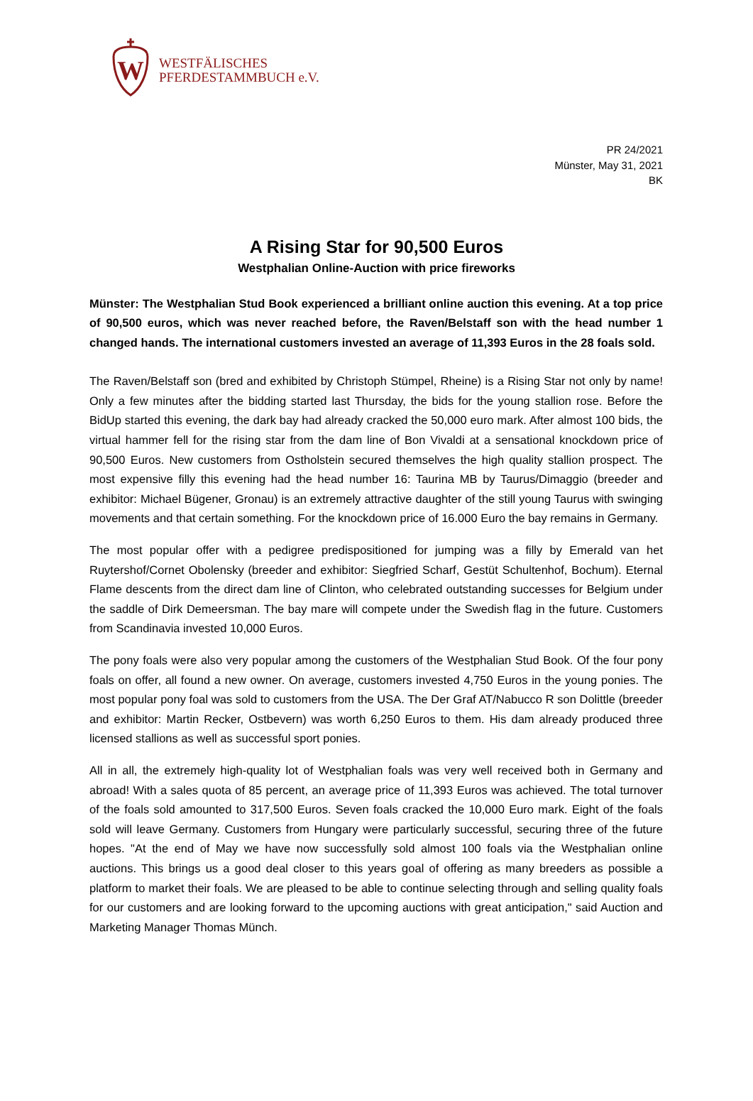W
WESTFÄLISCHES
PFERDESTAMMBUCH e.V.
PR 24/2021
Münster, May 31, 2021
BK
A Rising Star for 90,500 Euros
Westphalian Online-Auction with price fireworks
Münster: The Westphalian Stud Book experienced a brilliant online auction this evening. At a top price of 90,500 euros, which was never reached before, the Raven/Belstaff son with the head number 1 changed hands. The international customers invested an average of 11,393 Euros in the 28 foals sold.
The Raven/Belstaff son (bred and exhibited by Christoph Stümpel, Rheine) is a Rising Star not only by name! Only a few minutes after the bidding started last Thursday, the bids for the young stallion rose. Before the BidUp started this evening, the dark bay had already cracked the 50,000 euro mark. After almost 100 bids, the virtual hammer fell for the rising star from the dam line of Bon Vivaldi at a sensational knockdown price of 90,500 Euros. New customers from Ostholstein secured themselves the high quality stallion prospect. The most expensive filly this evening had the head number 16: Taurina MB by Taurus/Dimaggio (breeder and exhibitor: Michael Bügener, Gronau) is an extremely attractive daughter of the still young Taurus with swinging movements and that certain something. For the knockdown price of 16.000 Euro the bay remains in Germany.
The most popular offer with a pedigree predispositioned for jumping was a filly by Emerald van het Ruytershof/Cornet Obolensky (breeder and exhibitor: Siegfried Scharf, Gestüt Schultenhof, Bochum). Eternal Flame descents from the direct dam line of Clinton, who celebrated outstanding successes for Belgium under the saddle of Dirk Demeersman. The bay mare will compete under the Swedish flag in the future. Customers from Scandinavia invested 10,000 Euros.
The pony foals were also very popular among the customers of the Westphalian Stud Book. Of the four pony foals on offer, all found a new owner. On average, customers invested 4,750 Euros in the young ponies. The most popular pony foal was sold to customers from the USA. The Der Graf AT/Nabucco R son Dolittle (breeder and exhibitor: Martin Recker, Ostbevern) was worth 6,250 Euros to them. His dam already produced three licensed stallions as well as successful sport ponies.
All in all, the extremely high-quality lot of Westphalian foals was very well received both in Germany and abroad! With a sales quota of 85 percent, an average price of 11,393 Euros was achieved. The total turnover of the foals sold amounted to 317,500 Euros. Seven foals cracked the 10,000 Euro mark. Eight of the foals sold will leave Germany. Customers from Hungary were particularly successful, securing three of the future hopes. "At the end of May we have now successfully sold almost 100 foals via the Westphalian online auctions. This brings us a good deal closer to this years goal of offering as many breeders as possible a platform to market their foals. We are pleased to be able to continue selecting through and selling quality foals for our customers and are looking forward to the upcoming auctions with great anticipation," said Auction and Marketing Manager Thomas Münch.